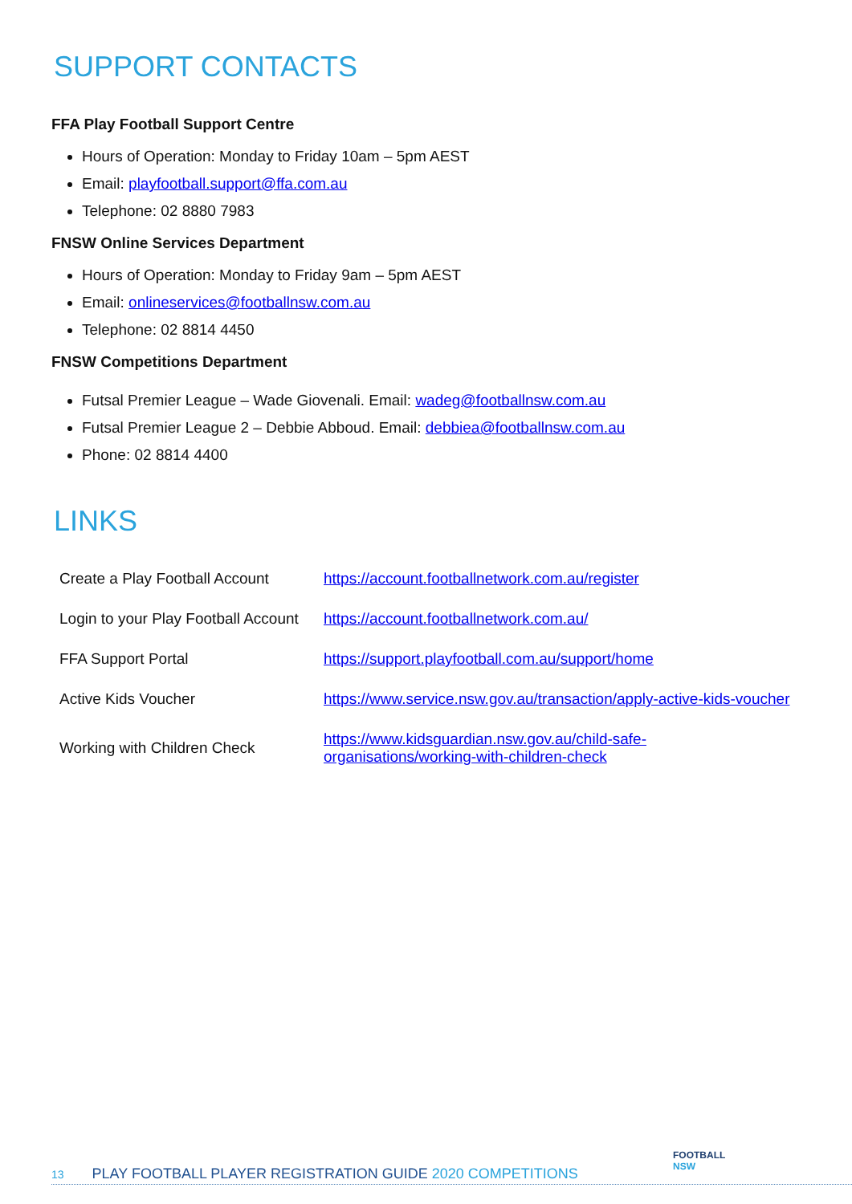SUPPORT CONTACTS
FFA Play Football Support Centre
Hours of Operation: Monday to Friday 10am – 5pm AEST
Email: playfootball.support@ffa.com.au
Telephone: 02 8880 7983
FNSW Online Services Department
Hours of Operation: Monday to Friday 9am – 5pm AEST
Email: onlineservices@footballnsw.com.au
Telephone: 02 8814 4450
FNSW Competitions Department
Futsal Premier League – Wade Giovenali. Email: wadeg@footballnsw.com.au
Futsal Premier League 2 – Debbie Abboud. Email: debbiea@footballnsw.com.au
Phone: 02 8814 4400
LINKS
| Create a Play Football Account | https://account.footballnetwork.com.au/register |
| Login to your Play Football Account | https://account.footballnetwork.com.au/ |
| FFA Support Portal | https://support.playfootball.com.au/support/home |
| Active Kids Voucher | https://www.service.nsw.gov.au/transaction/apply-active-kids-voucher |
| Working with Children Check | https://www.kidsguardian.nsw.gov.au/child-safe- organisations/working-with-children-check |
FOOTBALL
NSW
13 PLAY FOOTBALL PLAYER REGISTRATION GUIDE 2020 COMPETITIONS